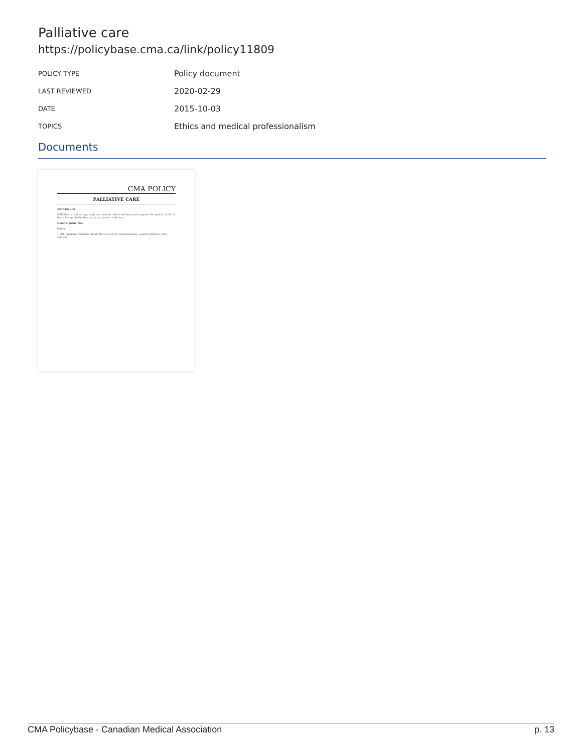Palliative care
https://policybase.cma.ca/link/policy11809
| POLICY TYPE | Policy document |
| LAST REVIEWED | 2020-02-29 |
| DATE | 2015-10-03 |
| TOPICS | Ethics and medical professionalism |
Documents
CMA POLICY
PALLIATIVE CARE
Introduction
Palliative care is an approach that aims to relieve suffering and improve the quality of life of those facing life-limiting acute or chronic conditions.
General principles
Goals
1. All Canadian residents should have access to comprehensive, quality palliative care services.
CMA Policybase - Canadian Medical Association p. 13